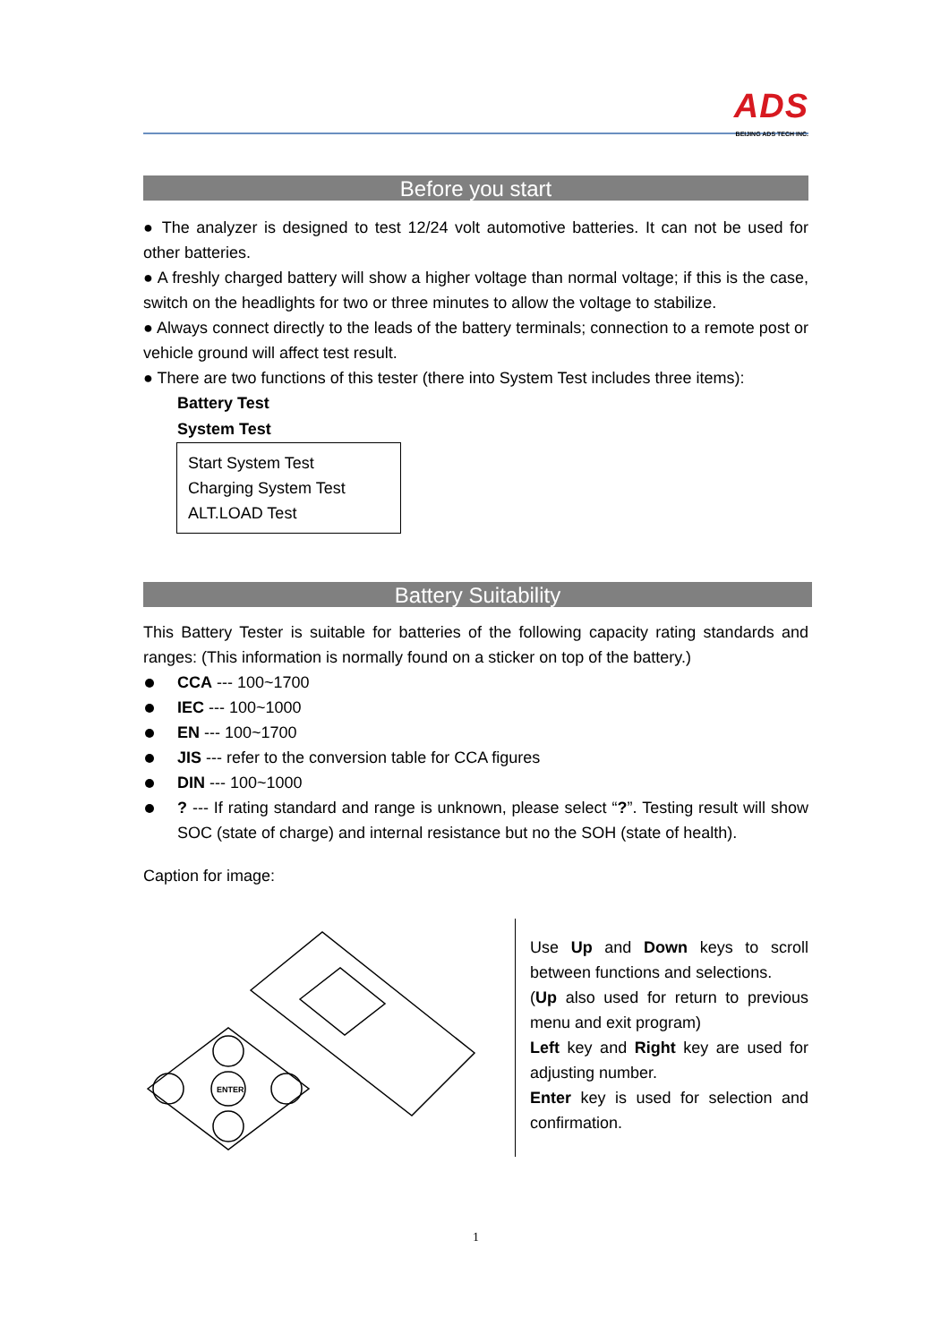ADS
BEIJING ADS TECH INC.
Before you start
● The analyzer is designed to test 12/24 volt automotive batteries. It can not be used for other batteries.
● A freshly charged battery will show a higher voltage than normal voltage; if this is the case, switch on the headlights for two or three minutes to allow the voltage to stabilize.
● Always connect directly to the leads of the battery terminals; connection to a remote post or vehicle ground will affect test result.
● There are two functions of this tester (there into System Test includes three items):
Battery Test
System Test
Start System Test
Charging System Test
ALT.LOAD Test
Battery Suitability
This Battery Tester is suitable for batteries of the following capacity rating standards and ranges: (This information is normally found on a sticker on top of the battery.)
CCA --- 100~1700
IEC --- 100~1000
EN --- 100~1700
JIS --- refer to the conversion table for CCA figures
DIN --- 100~1000
? --- If rating standard and range is unknown, please select “?”. Testing result will show SOC (state of charge) and internal resistance but no the SOH (state of health).
Caption for image:
ENTER
Use Up and Down keys to scroll between functions and selections.
(Up also used for return to previous menu and exit program)
Left key and Right key are used for adjusting number.
Enter key is used for selection and confirmation.
1